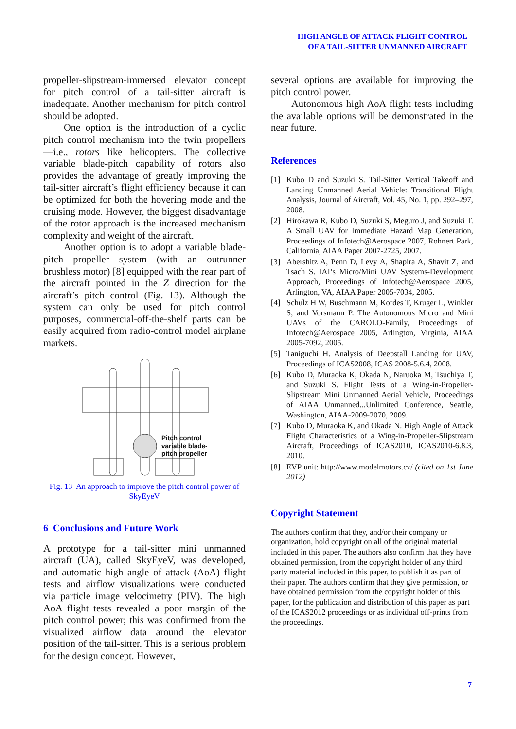HIGH ANGLE OF ATTACK FLIGHT CONTROL
OF A TAIL-SITTER UNMANNED AIRCRAFT
propeller-slipstream-immersed elevator concept for pitch control of a tail-sitter aircraft is inadequate. Another mechanism for pitch control should be adopted.
One option is the introduction of a cyclic pitch control mechanism into the twin propellers—i.e., rotors like helicopters. The collective variable blade-pitch capability of rotors also provides the advantage of greatly improving the tail-sitter aircraft’s flight efficiency because it can be optimized for both the hovering mode and the cruising mode. However, the biggest disadvantage of the rotor approach is the increased mechanism complexity and weight of the aircraft.
Another option is to adopt a variable blade-pitch propeller system (with an outrunner brushless motor) [8] equipped with the rear part of the aircraft pointed in the Z direction for the aircraft’s pitch control (Fig. 13). Although the system can only be used for pitch control purposes, commercial-off-the-shelf parts can be easily acquired from radio-control model airplane markets.
Pitch control
variable blade-
pitch propeller
Fig. 13 An approach to improve the pitch control power of SkyEyeV
6 Conclusions and Future Work
A prototype for a tail-sitter mini unmanned aircraft (UA), called SkyEyeV, was developed, and automatic high angle of attack (AoA) flight tests and airflow visualizations were conducted via particle image velocimetry (PIV). The high AoA flight tests revealed a poor margin of the pitch control power; this was confirmed from the visualized airflow data around the elevator position of the tail-sitter. This is a serious problem for the design concept. However,
several options are available for improving the pitch control power.
Autonomous high AoA flight tests including the available options will be demonstrated in the near future.
References
[1] Kubo D and Suzuki S. Tail-Sitter Vertical Takeoff and Landing Unmanned Aerial Vehicle: Transitional Flight Analysis, Journal of Aircraft, Vol. 45, No. 1, pp. 292–297, 2008.
[2] Hirokawa R, Kubo D, Suzuki S, Meguro J, and Suzuki T. A Small UAV for Immediate Hazard Map Generation, Proceedings of Infotech@Aerospace 2007, Rohnert Park, California, AIAA Paper 2007-2725, 2007.
[3] Abershitz A, Penn D, Levy A, Shapira A, Shavit Z, and Tsach S. IAI’s Micro/Mini UAV Systems-Development Approach, Proceedings of Infotech@Aerospace 2005, Arlington, VA, AIAA Paper 2005-7034, 2005.
[4] Schulz H W, Buschmann M, Kordes T, Kruger L, Winkler S, and Vorsmann P. The Autonomous Micro and Mini UAVs of the CAROLO-Family, Proceedings of Infotech@Aerospace 2005, Arlington, Virginia, AIAA 2005-7092, 2005.
[5] Taniguchi H. Analysis of Deepstall Landing for UAV, Proceedings of ICAS2008, ICAS 2008-5.6.4, 2008.
[6] Kubo D, Muraoka K, Okada N, Naruoka M, Tsuchiya T, and Suzuki S. Flight Tests of a Wing-in-Propeller-Slipstream Mini Unmanned Aerial Vehicle, Proceedings of AIAA Unmanned...Unlimited Conference, Seattle, Washington, AIAA-2009-2070, 2009.
[7] Kubo D, Muraoka K, and Okada N. High Angle of Attack Flight Characteristics of a Wing-in-Propeller-Slipstream Aircraft, Proceedings of ICAS2010, ICAS2010-6.8.3, 2010.
[8] EVP unit: http://www.modelmotors.cz/ (cited on 1st June 2012)
Copyright Statement
The authors confirm that they, and/or their company or organization, hold copyright on all of the original material included in this paper. The authors also confirm that they have obtained permission, from the copyright holder of any third party material included in this paper, to publish it as part of their paper. The authors confirm that they give permission, or have obtained permission from the copyright holder of this paper, for the publication and distribution of this paper as part of the ICAS2012 proceedings or as individual off-prints from the proceedings.
7